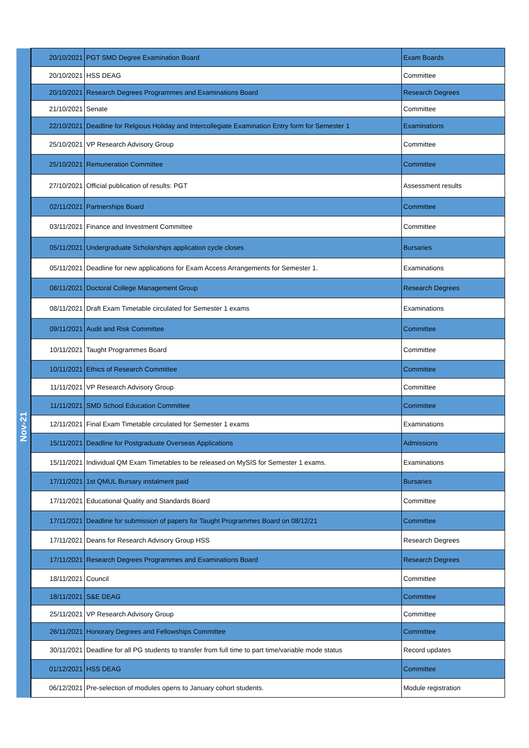| | 20/10/2021 | PGT SMD Degree Examination Board | Exam Boards |
| | 20/10/2021 | HSS DEAG | Committee |
| | 20/10/2021 | Research Degrees Programmes and Examinations Board | Research Degrees |
| | 21/10/2021 | Senate | Committee |
| | 22/10/2021 | Deadline for Relgious Holiday and Intercollegiate Examination Entry form for Semester 1 | Examinations |
| | 25/10/2021 | VP Research Advisory Group | Committee |
| | 25/10/2021 | Remuneration Committee | Committee |
| | 27/10/2021 | Official publication of results: PGT | Assessment results |
| Nov-21 | 02/11/2021 | Partnerships Board | Committee |
| | 03/11/2021 | Finance and Investment Committee | Committee |
| | 05/11/2021 | Undergraduate Scholarships application cycle closes | Bursaries |
| | 05/11/2021 | Deadline for new applications for Exam Access Arrangements for Semester 1. | Examinations |
| | 08/11/2021 | Doctoral College Management Group | Research Degrees |
| | 08/11/2021 | Draft Exam Timetable circulated for Semester 1 exams | Examinations |
| | 09/11/2021 | Audit and Risk Committee | Committee |
| | 10/11/2021 | Taught Programmes Board | Committee |
| | 10/11/2021 | Ethics of Research Committee | Committee |
| | 11/11/2021 | VP Research Advisory Group | Committee |
| | 11/11/2021 | SMD School Education Committee | Committee |
| | 12/11/2021 | Final Exam Timetable circulated for Semester 1 exams | Examinations |
| | 15/11/2021 | Deadline for Postgraduate Overseas Applications | Admissions |
| | 15/11/2021 | Individual QM Exam Timetables to be released on MySIS for Semester 1 exams. | Examinations |
| | 17/11/2021 | 1st QMUL Bursary instalment paid | Bursaries |
| | 17/11/2021 | Educational Quality and Standards Board | Committee |
| | 17/11/2021 | Deadline for submission of papers for Taught Programmes Board on 08/12/21 | Committee |
| | 17/11/2021 | Deans for Research Advisory Group HSS | Research Degrees |
| | 17/11/2021 | Research Degrees Programmes and Examinations Board | Research Degrees |
| | 18/11/2021 | Council | Committee |
| | 18/11/2021 | S&E DEAG | Committee |
| | 25/11/2021 | VP Research Advisory Group | Committee |
| | 26/11/2021 | Honorary Degrees and Fellowships Committee | Committee |
| | 30/11/2021 | Deadline for all PG students to transfer from full time to part time/variable mode status | Record updates |
| | 01/12/2021 | HSS DEAG | Committee |
| | 06/12/2021 | Pre-selection of modules opens to January cohort students. | Module registration |